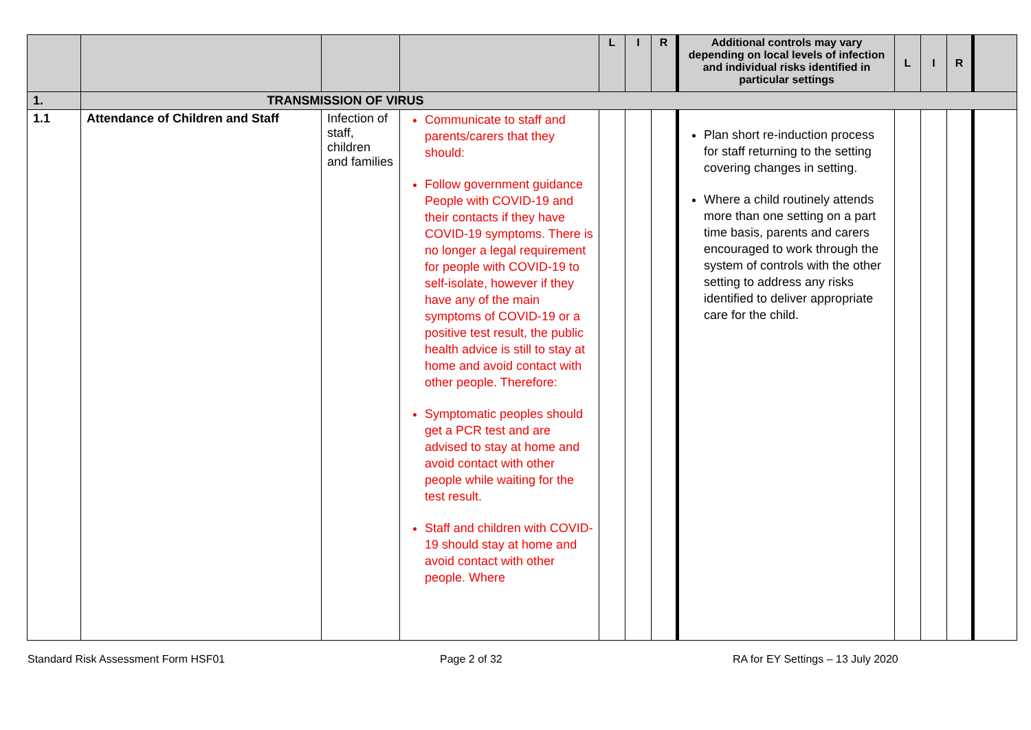| | | | | L | I | R | Additional controls may vary depending on local levels of infection and individual risks identified in particular settings | L | I | R | |
| 1. | TRANSMISSION OF VIRUS | | | | | | | | | | |
| 1.1 | Attendance of Children and Staff | Infection of staff, children and families | Communicate to staff and parents/carers that they should: Follow government guidance People with COVID-19 and their contacts if they have COVID-19 symptoms. There is no longer a legal requirement for people with COVID-19 to self-isolate, however if they have any of the main symptoms of COVID-19 or a positive test result, the public health advice is still to stay at home and avoid contact with other people. Therefore: Symptomatic peoples should get a PCR test and are advised to stay at home and avoid contact with other people while waiting for the test result. Staff and children with COVID-19 should stay at home and avoid contact with other people. Where | | | | Plan short re-induction process for staff returning to the setting covering changes in setting. Where a child routinely attends more than one setting on a part time basis, parents and carers encouraged to work through the system of controls with the other setting to address any risks identified to deliver appropriate care for the child. | | | | |
Standard Risk Assessment Form HSF01 Page 2 of 32 RA for EY Settings – 13 July 2020